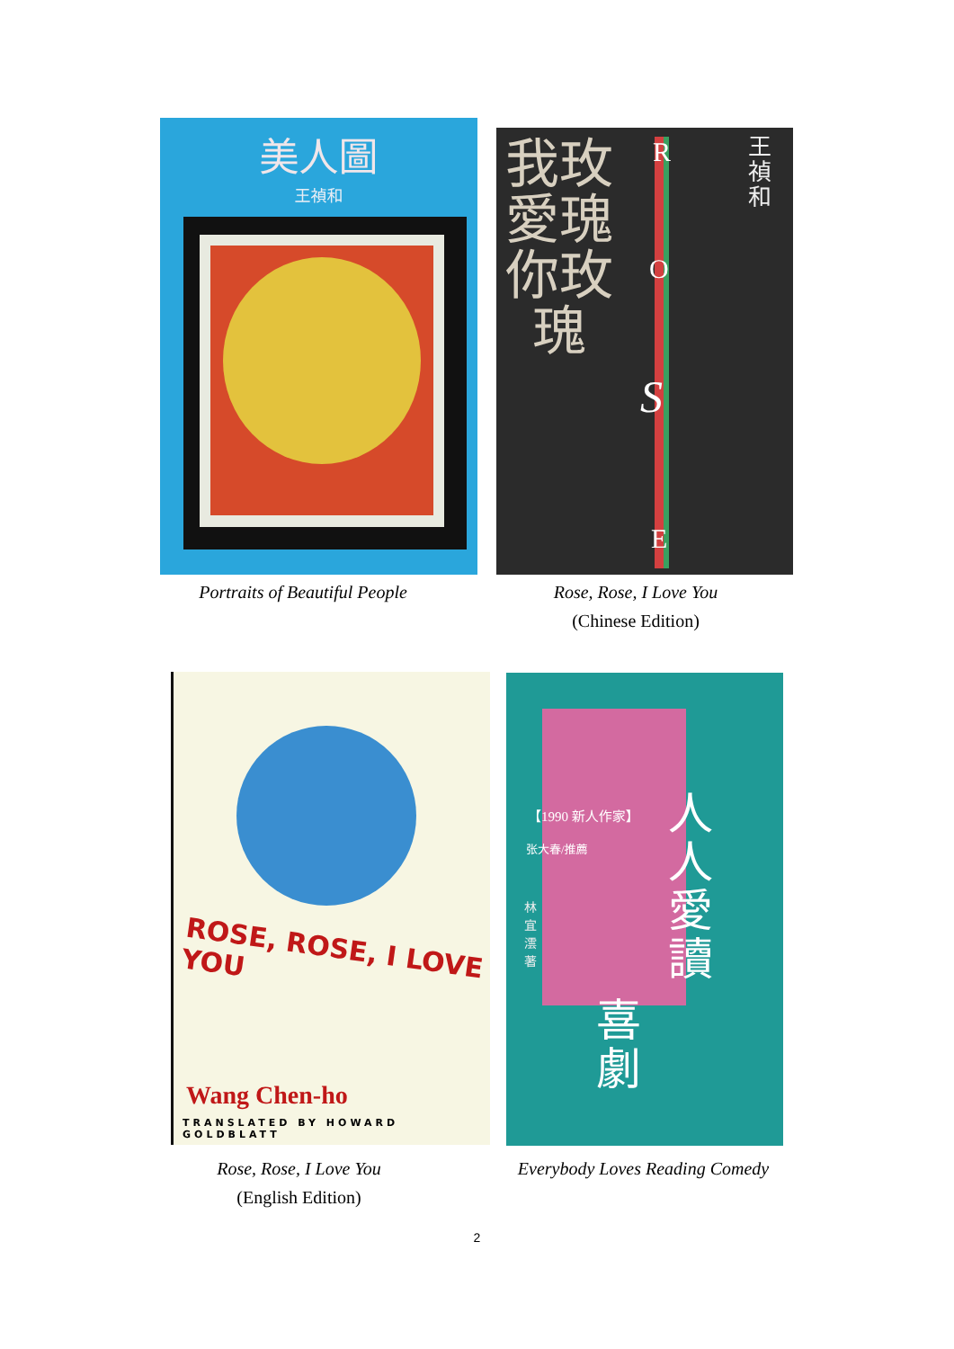美人圖
王禎和
我玫
愛瑰
你玫
瑰
王禎和
R
O
S
E
Portraits of Beautiful People
Rose, Rose, I Love You
(Chinese Edition)
ROSE, ROSE, I LOVE YOU
Wang Chen-ho
TRANSLATED BY HOWARD GOLDBLATT
【1990 新人作家】
张大春/推薦
林宜澐著
人人愛讀
喜劇
Rose, Rose, I Love You
(English Edition)
Everybody Loves Reading Comedy
2